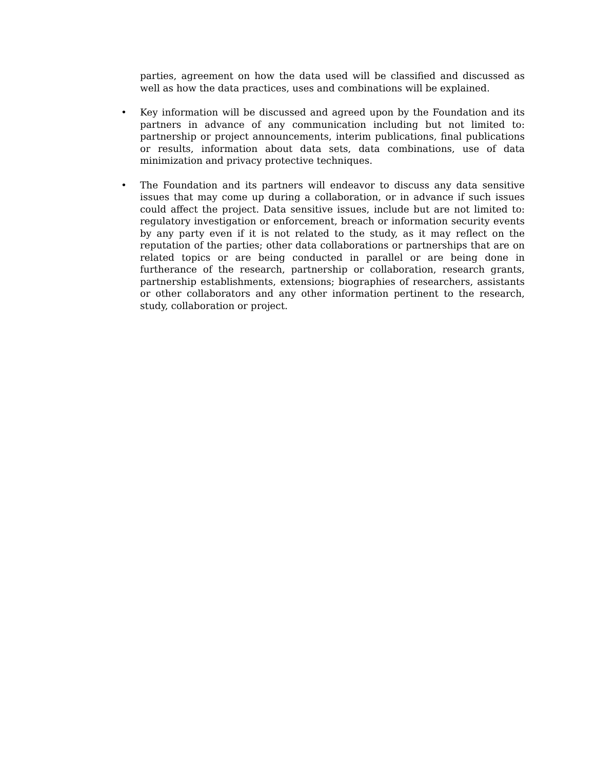parties, agreement on how the data used will be classified and discussed as well as how the data practices, uses and combinations will be explained.
• Key information will be discussed and agreed upon by the Foundation and its partners in advance of any communication including but not limited to: partnership or project announcements, interim publications, final publications or results, information about data sets, data combinations, use of data minimization and privacy protective techniques.
• The Foundation and its partners will endeavor to discuss any data sensitive issues that may come up during a collaboration, or in advance if such issues could affect the project. Data sensitive issues, include but are not limited to: regulatory investigation or enforcement, breach or information security events by any party even if it is not related to the study, as it may reflect on the reputation of the parties; other data collaborations or partnerships that are on related topics or are being conducted in parallel or are being done in furtherance of the research, partnership or collaboration, research grants, partnership establishments, extensions; biographies of researchers, assistants or other collaborators and any other information pertinent to the research, study, collaboration or project.